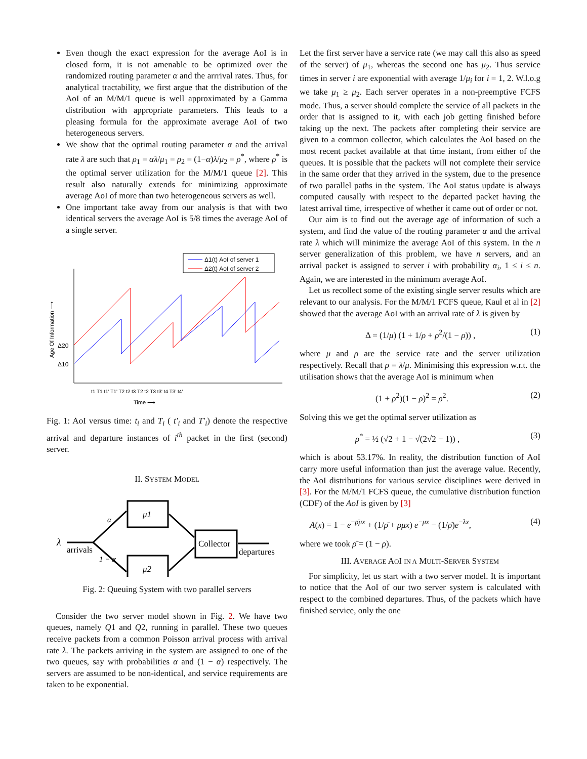Even though the exact expression for the average AoI is in closed form, it is not amenable to be optimized over the randomized routing parameter α and the arrrival rates. Thus, for analytical tractability, we first argue that the distribution of the AoI of an M/M/1 queue is well approximated by a Gamma distribution with appropriate parameters. This leads to a pleasing formula for the approximate average AoI of two heterogeneous servers.
We show that the optimal routing parameter α and the arrival rate λ are such that ρ<sub>1</sub> = αλ/μ<sub>1</sub> = ρ<sub>2</sub> = (1−α)λ/μ<sub>2</sub> = ρ<sup>*</sup>, where ρ<sup>*</sup> is the optimal server utilization for the M/M/1 queue [2]. This result also naturally extends for minimizing approximate average AoI of more than two heterogeneous servers as well.
One important take away from our analysis is that with two identical servers the average AoI is 5/8 times the average AoI of a single server.
Δ1(t) AoI of server 1
Δ2(t) AoI of server 2
Δ20
Δ10
Age Of Information ⟶
t1 T1 t1' T1' T2 t2 t3 T2 t2 T3 t3' t4 T3' t4'
Time ⟶
Fig. 1: AoI versus time: t<sub>i</sub> and T<sub>i</sub> ( t′<sub>i</sub> and T′<sub>i</sub>) denote the respective arrival and departure instances of i<sup>th</sup> packet in the first (second) server.
II. SYSTEM MODEL
λ
arrivals
α
1 − α
μ1
μ2
Collector
departures
Fig. 2: Queuing System with two parallel servers
Consider the two server model shown in Fig. 2. We have two queues, namely Q1 and Q2, running in parallel. These two queues receive packets from a common Poisson arrival process with arrival rate λ. The packets arriving in the system are assigned to one of the two queues, say with probabilities α and (1 − α) respectively. The servers are assumed to be non-identical, and service requirements are taken to be exponential.
Let the first server have a service rate (we may call this also as speed of the server) of μ<sub>1</sub>, whereas the second one has μ<sub>2</sub>. Thus service times in server i are exponential with average 1/μ<sub>i</sub> for i = 1, 2. W.l.o.g we take μ<sub>1</sub> ≥ μ<sub>2</sub>. Each server operates in a non-preemptive FCFS mode. Thus, a server should complete the service of all packets in the order that is assigned to it, with each job getting finished before taking up the next. The packets after completing their service are given to a common collector, which calculates the AoI based on the most recent packet available at that time instant, from either of the queues. It is possible that the packets will not complete their service in the same order that they arrived in the system, due to the presence of two parallel paths in the system. The AoI status update is always computed causally with respect to the departed packet having the latest arrival time, irrespective of whether it came out of order or not.
Our aim is to find out the average age of information of such a system, and find the value of the routing parameter α and the arrival rate λ which will minimize the average AoI of this system. In the n server generalization of this problem, we have n servers, and an arrival packet is assigned to server i with probability α<sub>i</sub>, 1 ≤ i ≤ n. Again, we are interested in the minimum average AoI.
Let us recollect some of the existing single server results which are relevant to our analysis. For the M/M/1 FCFS queue, Kaul et al in [2] showed that the average AoI with an arrival rate of λ is given by
Δ = (1/μ) (1 + 1/ρ + ρ<sup>2</sup>/(1 − ρ)) , (1)
where μ and ρ are the service rate and the server utilization respectively. Recall that ρ = λ/μ. Minimising this expression w.r.t. the utilisation shows that the average AoI is minimum when
(1 + ρ<sup>2</sup>)(1 − ρ)<sup>2</sup> = ρ<sup>2</sup>. (2)
Solving this we get the optimal server utilization as
ρ<sup>*</sup> = ½ (√2 + 1 − √(2√2 − 1)) , (3)
which is about 53.17%. In reality, the distribution function of AoI carry more useful information than just the average value. Recently, the AoI distributions for various service disciplines were derived in [3]. For the M/M/1 FCFS queue, the cumulative distribution function (CDF) of the AoI is given by [3]
A(x) = 1 − e<sup>−ρ̄μx</sup> + (1/ρ̄ + ρμx) e<sup>−μx</sup> − (1/ρ̄)e<sup>−λx</sup>, (4)
where we took ρ̄ = (1 − ρ).
III. AVERAGE AOI IN A MULTI-SERVER SYSTEM
For simplicity, let us start with a two server model. It is important to notice that the AoI of our two server system is calculated with respect to the combined departures. Thus, of the packets which have finished service, only the one